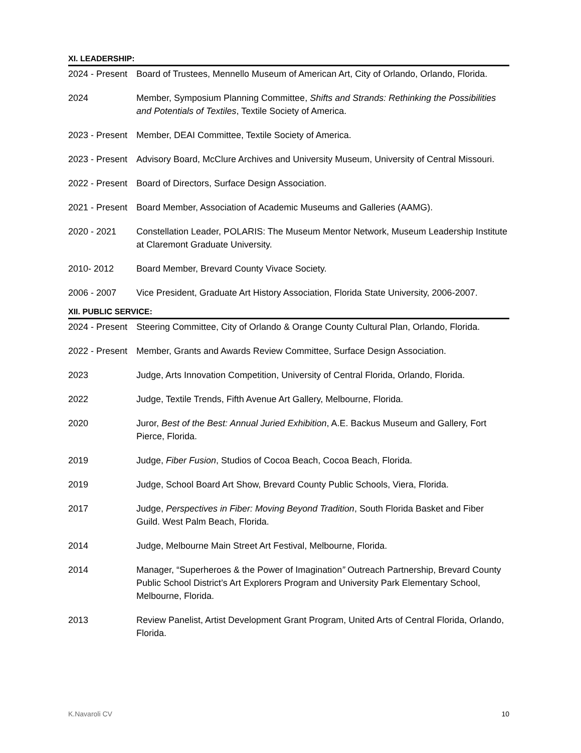XI. LEADERSHIP:
2024 - Present
Board of Trustees, Mennello Museum of American Art, City of Orlando, Orlando, Florida.
2024 Member, Symposium Planning Committee, Shifts and Strands: Rethinking the Possibilities and Potentials of Textiles, Textile Society of America.
2023 - Present
Member, DEAI Committee, Textile Society of America.
2023 - Present
Advisory Board, McClure Archives and University Museum, University of Central Missouri.
2022 - Present
Board of Directors, Surface Design Association.
2021 - Present
Board Member, Association of Academic Museums and Galleries (AAMG).
2020 - 2021 Constellation Leader, POLARIS: The Museum Mentor Network, Museum Leadership Institute at Claremont Graduate University.
2010- 2012 Board Member, Brevard County Vivace Society.
2006 - 2007 Vice President, Graduate Art History Association, Florida State University, 2006-2007.
XII. PUBLIC SERVICE:
2024 - Present
Steering Committee, City of Orlando & Orange County Cultural Plan, Orlando, Florida.
2022 - Present
Member, Grants and Awards Review Committee, Surface Design Association.
2023 Judge, Arts Innovation Competition, University of Central Florida, Orlando, Florida.
2022 Judge, Textile Trends, Fifth Avenue Art Gallery, Melbourne, Florida.
2020 Juror, Best of the Best: Annual Juried Exhibition, A.E. Backus Museum and Gallery, Fort Pierce, Florida.
2019 Judge, Fiber Fusion, Studios of Cocoa Beach, Cocoa Beach, Florida.
2019 Judge, School Board Art Show, Brevard County Public Schools, Viera, Florida.
2017 Judge, Perspectives in Fiber: Moving Beyond Tradition, South Florida Basket and Fiber Guild. West Palm Beach, Florida.
2014 Judge, Melbourne Main Street Art Festival, Melbourne, Florida.
2014 Manager, “Superheroes & the Power of Imagination” Outreach Partnership, Brevard County Public School District’s Art Explorers Program and University Park Elementary School, Melbourne, Florida.
2013 Review Panelist, Artist Development Grant Program, United Arts of Central Florida, Orlando, Florida.
K.Navaroli CV 10